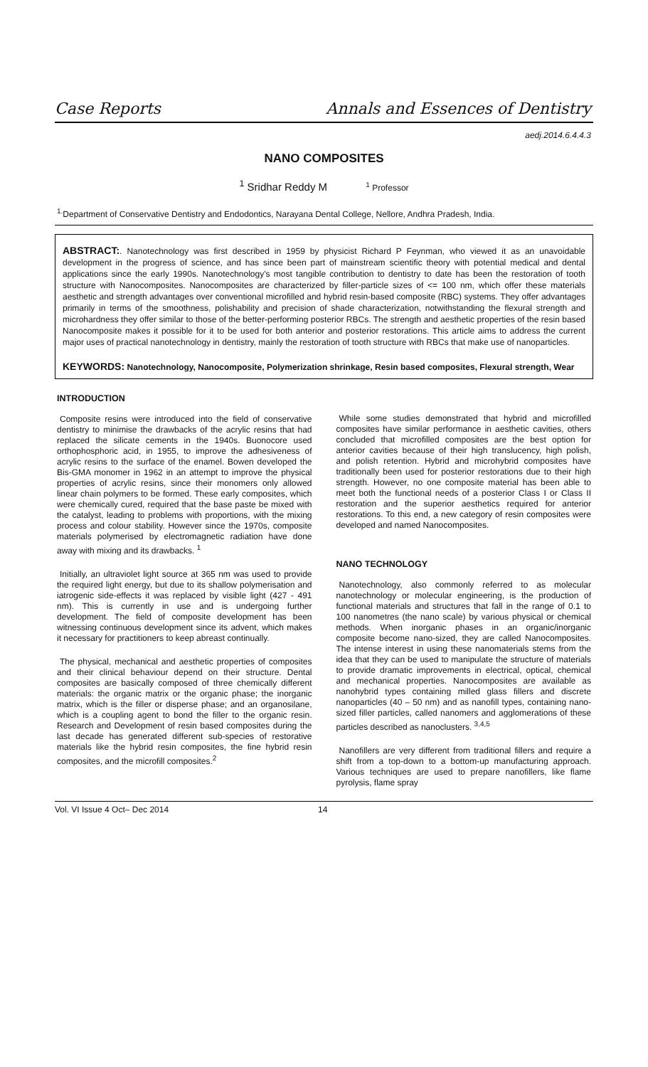Case Reports Annals and Essences of Dentistry
aedj.2014.6.4.4.3
NANO COMPOSITES
<sup>1</sup> Sridhar Reddy M <sup>1</sup> Professor
<sup>1.</sup> Department of Conservative Dentistry and Endodontics, Narayana Dental College, Nellore, Andhra Pradesh, India.
ABSTRACT:. Nanotechnology was first described in 1959 by physicist Richard P Feynman, who viewed it as an unavoidable development in the progress of science, and has since been part of mainstream scientific theory with potential medical and dental applications since the early 1990s. Nanotechnology's most tangible contribution to dentistry to date has been the restoration of tooth structure with Nanocomposites. Nanocomposites are characterized by filler-particle sizes of <= 100 nm, which offer these materials aesthetic and strength advantages over conventional microfilled and hybrid resin-based composite (RBC) systems. They offer advantages primarily in terms of the smoothness, polishability and precision of shade characterization, notwithstanding the flexural strength and microhardness they offer similar to those of the better-performing posterior RBCs. The strength and aesthetic properties of the resin based Nanocomposite makes it possible for it to be used for both anterior and posterior restorations. This article aims to address the current major uses of practical nanotechnology in dentistry, mainly the restoration of tooth structure with RBCs that make use of nanoparticles.
KEYWORDS: Nanotechnology, Nanocomposite, Polymerization shrinkage, Resin based composites, Flexural strength, Wear
INTRODUCTION
Composite resins were introduced into the field of conservative dentistry to minimise the drawbacks of the acrylic resins that had replaced the silicate cements in the 1940s. Buonocore used orthophosphoric acid, in 1955, to improve the adhesiveness of acrylic resins to the surface of the enamel. Bowen developed the Bis-GMA monomer in 1962 in an attempt to improve the physical properties of acrylic resins, since their monomers only allowed linear chain polymers to be formed. These early composites, which were chemically cured, required that the base paste be mixed with the catalyst, leading to problems with proportions, with the mixing process and colour stability. However since the 1970s, composite materials polymerised by electromagnetic radiation have done away with mixing and its drawbacks. <sup>1</sup>
Initially, an ultraviolet light source at 365 nm was used to provide the required light energy, but due to its shallow polymerisation and iatrogenic side-effects it was replaced by visible light (427 - 491 nm). This is currently in use and is undergoing further development. The field of composite development has been witnessing continuous development since its advent, which makes it necessary for practitioners to keep abreast continually.
The physical, mechanical and aesthetic properties of composites and their clinical behaviour depend on their structure. Dental composites are basically composed of three chemically different materials: the organic matrix or the organic phase; the inorganic matrix, which is the filler or disperse phase; and an organosilane, which is a coupling agent to bond the filler to the organic resin. Research and Development of resin based composites during the last decade has generated different sub-species of restorative materials like the hybrid resin composites, the fine hybrid resin composites, and the microfill composites.<sup>2</sup>
While some studies demonstrated that hybrid and microfilled composites have similar performance in aesthetic cavities, others concluded that microfilled composites are the best option for anterior cavities because of their high translucency, high polish, and polish retention. Hybrid and microhybrid composites have traditionally been used for posterior restorations due to their high strength. However, no one composite material has been able to meet both the functional needs of a posterior Class I or Class II restoration and the superior aesthetics required for anterior restorations. To this end, a new category of resin composites were developed and named Nanocomposites.
NANO TECHNOLOGY
Nanotechnology, also commonly referred to as molecular nanotechnology or molecular engineering, is the production of functional materials and structures that fall in the range of 0.1 to 100 nanometres (the nano scale) by various physical or chemical methods. When inorganic phases in an organic/inorganic composite become nano-sized, they are called Nanocomposites. The intense interest in using these nanomaterials stems from the idea that they can be used to manipulate the structure of materials to provide dramatic improvements in electrical, optical, chemical and mechanical properties. Nanocomposites are available as nanohybrid types containing milled glass fillers and discrete nanoparticles (40 – 50 nm) and as nanofill types, containing nano-sized filler particles, called nanomers and agglomerations of these particles described as nanoclusters. <sup>3,4,5</sup>
Nanofillers are very different from traditional fillers and require a shift from a top-down to a bottom-up manufacturing approach. Various techniques are used to prepare nanofillers, like flame pyrolysis, flame spray
Vol. VI Issue 4 Oct– Dec 2014 14